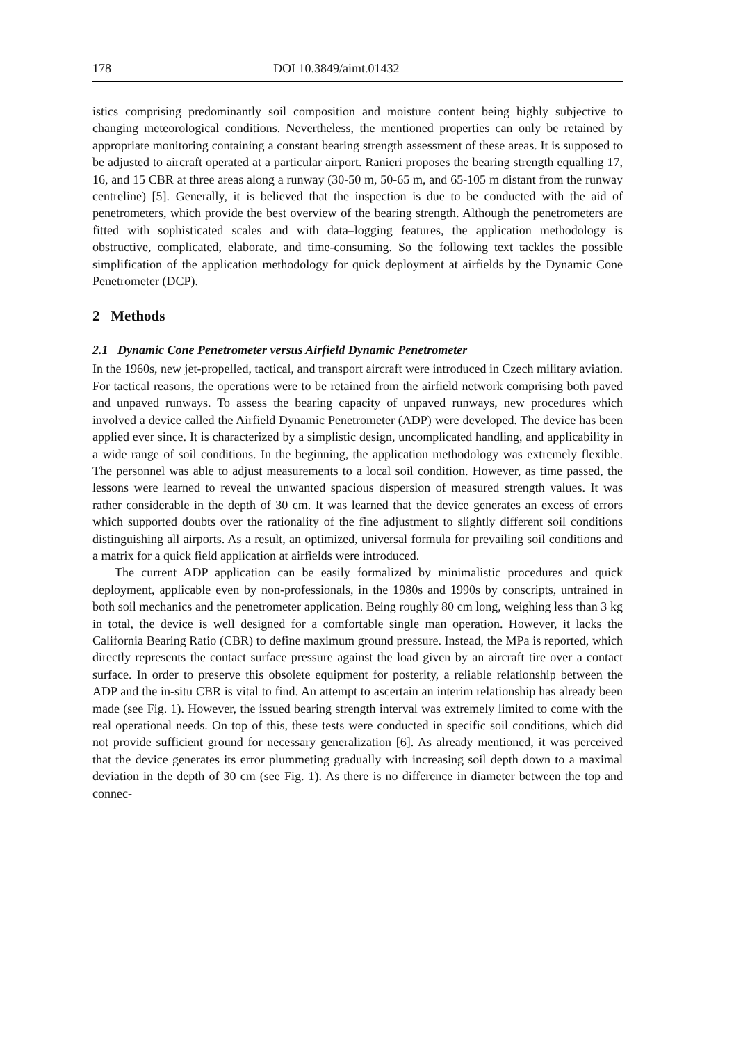178 DOI 10.3849/aimt.01432
istics comprising predominantly soil composition and moisture content being highly subjective to changing meteorological conditions. Nevertheless, the mentioned properties can only be retained by appropriate monitoring containing a constant bearing strength assessment of these areas. It is supposed to be adjusted to aircraft operated at a particular airport. Ranieri proposes the bearing strength equalling 17, 16, and 15 CBR at three areas along a runway (30-50 m, 50-65 m, and 65-105 m distant from the runway centreline) [5]. Generally, it is believed that the inspection is due to be conducted with the aid of penetrometers, which provide the best overview of the bearing strength. Although the penetrometers are fitted with sophisticated scales and with data–logging features, the application methodology is obstructive, complicated, elaborate, and time-consuming. So the following text tackles the possible simplification of the application methodology for quick deployment at airfields by the Dynamic Cone Penetrometer (DCP).
2 Methods
2.1 Dynamic Cone Penetrometer versus Airfield Dynamic Penetrometer
In the 1960s, new jet-propelled, tactical, and transport aircraft were introduced in Czech military aviation. For tactical reasons, the operations were to be retained from the airfield network comprising both paved and unpaved runways. To assess the bearing capacity of unpaved runways, new procedures which involved a device called the Airfield Dynamic Penetrometer (ADP) were developed. The device has been applied ever since. It is characterized by a simplistic design, uncomplicated handling, and applicability in a wide range of soil conditions. In the beginning, the application methodology was extremely flexible. The personnel was able to adjust measurements to a local soil condition. However, as time passed, the lessons were learned to reveal the unwanted spacious dispersion of measured strength values. It was rather considerable in the depth of 30 cm. It was learned that the device generates an excess of errors which supported doubts over the rationality of the fine adjustment to slightly different soil conditions distinguishing all airports. As a result, an optimized, universal formula for prevailing soil conditions and a matrix for a quick field application at airfields were introduced.
The current ADP application can be easily formalized by minimalistic procedures and quick deployment, applicable even by non-professionals, in the 1980s and 1990s by conscripts, untrained in both soil mechanics and the penetrometer application. Being roughly 80 cm long, weighing less than 3 kg in total, the device is well designed for a comfortable single man operation. However, it lacks the California Bearing Ratio (CBR) to define maximum ground pressure. Instead, the MPa is reported, which directly represents the contact surface pressure against the load given by an aircraft tire over a contact surface. In order to preserve this obsolete equipment for posterity, a reliable relationship between the ADP and the in-situ CBR is vital to find. An attempt to ascertain an interim relationship has already been made (see Fig. 1). However, the issued bearing strength interval was extremely limited to come with the real operational needs. On top of this, these tests were conducted in specific soil conditions, which did not provide sufficient ground for necessary generalization [6]. As already mentioned, it was perceived that the device generates its error plummeting gradually with increasing soil depth down to a maximal deviation in the depth of 30 cm (see Fig. 1). As there is no difference in diameter between the top and connec-